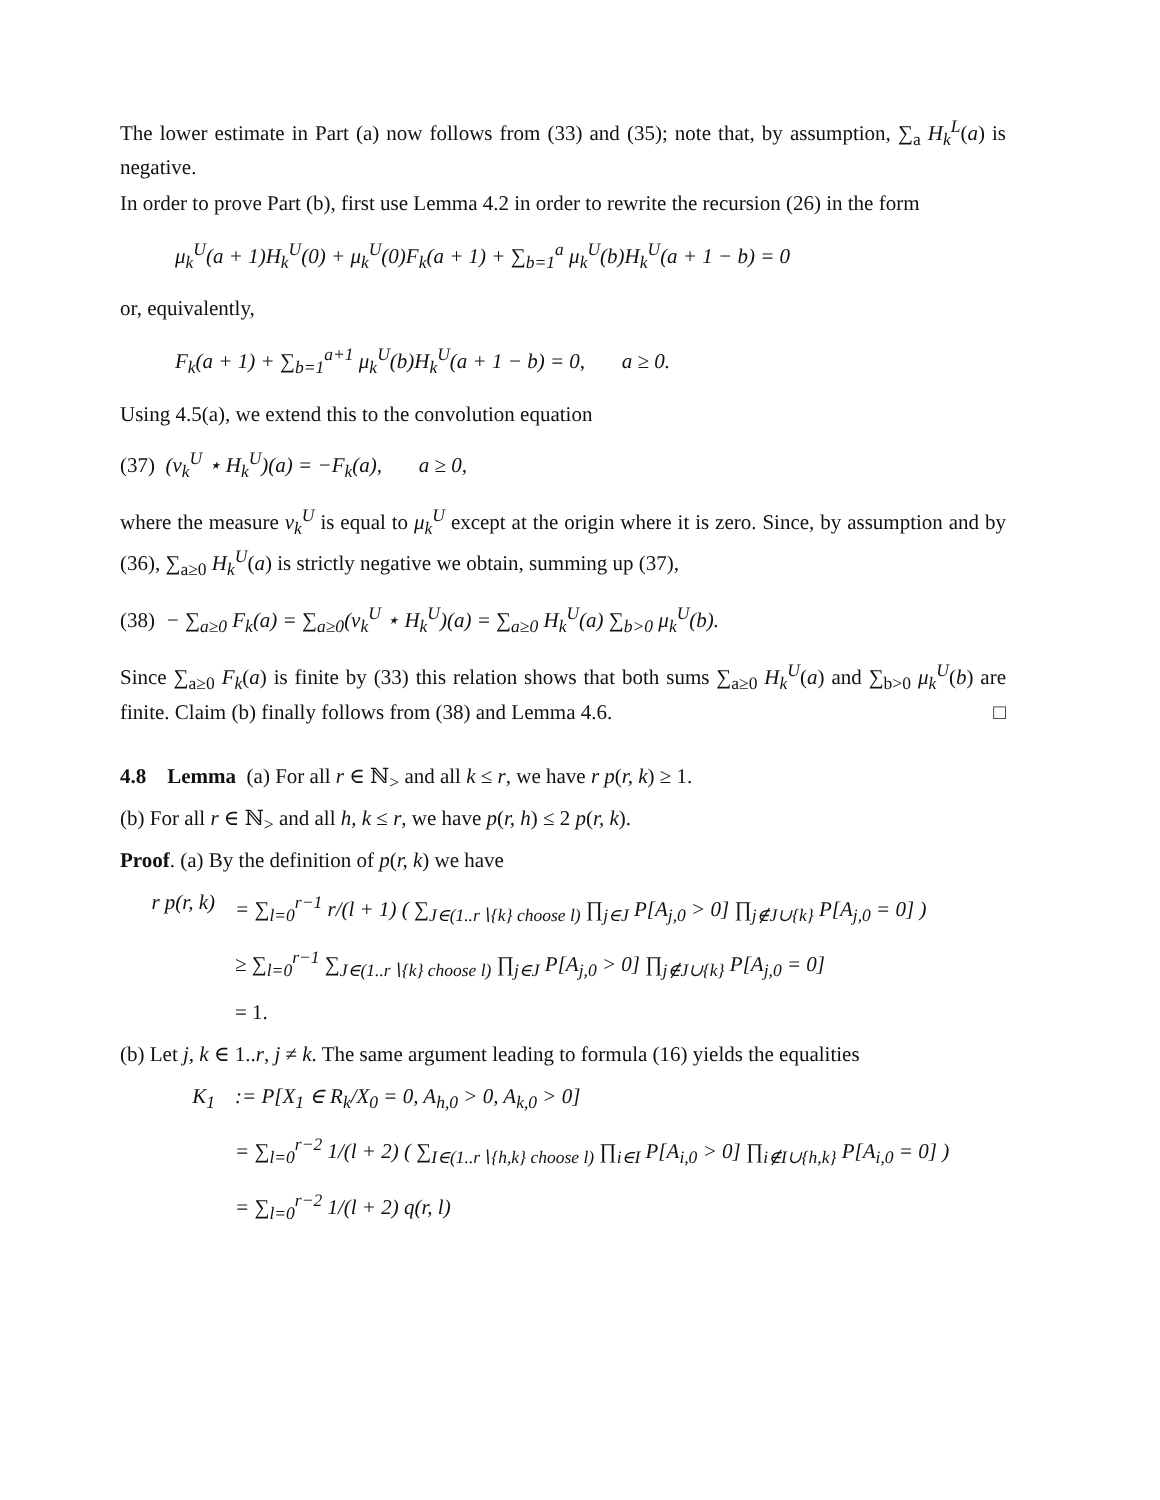The lower estimate in Part (a) now follows from (33) and (35); note that, by assumption, ∑<sub>a</sub> H<sub>k</sub><sup>L</sup>(a) is negative.
In order to prove Part (b), first use Lemma 4.2 in order to rewrite the recursion (26) in the form
μ<sub>k</sub><sup>U</sup>(a + 1)H<sub>k</sub><sup>U</sup>(0) + μ<sub>k</sub><sup>U</sup>(0)F<sub>k</sub>(a + 1) + ∑<sub>b=1</sub><sup>a</sup> μ<sub>k</sub><sup>U</sup>(b)H<sub>k</sub><sup>U</sup>(a + 1 − b) = 0
or, equivalently,
F<sub>k</sub>(a + 1) + ∑<sub>b=1</sub><sup>a+1</sup> μ<sub>k</sub><sup>U</sup>(b)H<sub>k</sub><sup>U</sup>(a + 1 − b) = 0, a ≥ 0.
Using 4.5(a), we extend this to the convolution equation
(37) (ν<sub>k</sub><sup>U</sup> ⋆ H<sub>k</sub><sup>U</sup>)(a) = −F<sub>k</sub>(a), a ≥ 0,
where the measure ν<sub>k</sub><sup>U</sup> is equal to μ<sub>k</sub><sup>U</sup> except at the origin where it is zero. Since, by assumption and by (36), ∑<sub>a≥0</sub> H<sub>k</sub><sup>U</sup>(a) is strictly negative we obtain, summing up (37),
(38) − ∑<sub>a≥0</sub> F<sub>k</sub>(a) = ∑<sub>a≥0</sub>(ν<sub>k</sub><sup>U</sup> ⋆ H<sub>k</sub><sup>U</sup>)(a) = ∑<sub>a≥0</sub> H<sub>k</sub><sup>U</sup>(a) ∑<sub>b>0</sub> μ<sub>k</sub><sup>U</sup>(b).
Since ∑<sub>a≥0</sub> F<sub>k</sub>(a) is finite by (33) this relation shows that both sums ∑<sub>a≥0</sub> H<sub>k</sub><sup>U</sup>(a) and ∑<sub>b>0</sub> μ<sub>k</sub><sup>U</sup>(b) are finite. Claim (b) finally follows from (38) and Lemma 4.6. □
4.8 Lemma (a) For all r ∈ ℕ<sub>></sub> and all k ≤ r, we have r p(r, k) ≥ 1.
(b) For all r ∈ ℕ<sub>></sub> and all h, k ≤ r, we have p(r, h) ≤ 2 p(r, k).
Proof. (a) By the definition of p(r, k) we have
r p(r, k) = ∑<sub>l=0</sub><sup>r−1</sup> r/(l + 1) ( ∑<sub>J∈(1..r∖{k} choose l)</sub> ∏<sub>j∈J</sub> P[A<sub>j,0</sub> > 0] ∏<sub>j∉J∪{k}</sub> P[A<sub>j,0</sub> = 0] )
≥ ∑<sub>l=0</sub><sup>r−1</sup> ∑<sub>J∈(1..r∖{k} choose l)</sub> ∏<sub>j∈J</sub> P[A<sub>j,0</sub> > 0] ∏<sub>j∉J∪{k}</sub> P[A<sub>j,0</sub> = 0]
= 1.
(b) Let j, k ∈ 1..r, j ≠ k. The same argument leading to formula (16) yields the equalities
K<sub>1</sub>:= P[X<sub>1</sub> ∈ R<sub>k</sub>/X<sub>0</sub> = 0, A<sub>h,0</sub> > 0, A<sub>k,0</sub> > 0]
= ∑<sub>l=0</sub><sup>r−2</sup> 1/(l + 2) ( ∑<sub>I∈(1..r∖{h,k} choose l)</sub> ∏<sub>i∈I</sub> P[A<sub>i,0</sub> > 0] ∏<sub>i∉I∪{h,k}</sub> P[A<sub>i,0</sub> = 0] )
= ∑<sub>l=0</sub><sup>r−2</sup> 1/(l + 2) q(r, l)